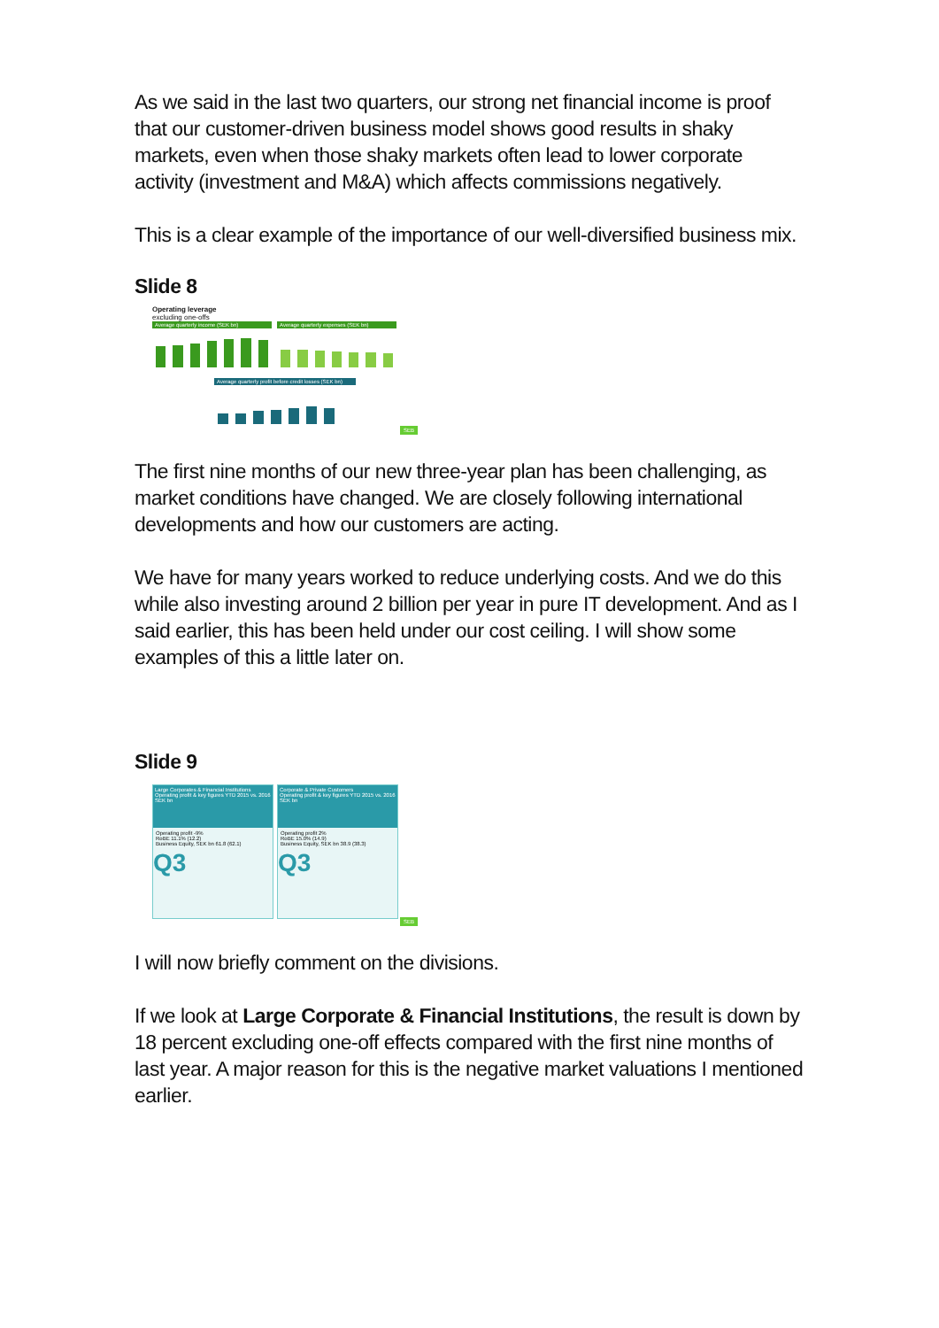As we said in the last two quarters, our strong net financial income is proof that our customer-driven business model shows good results in shaky markets, even when those shaky markets often lead to lower corporate activity (investment and M&A) which affects commissions negatively.
This is a clear example of the importance of our well-diversified business mix.
Slide 8
Operating leverage
excluding one-offs
Average quarterly income (SEK bn)
Average quarterly expenses (SEK bn)
Average quarterly profit before credit losses (SEK bn)
SEB
The first nine months of our new three-year plan has been challenging, as market conditions have changed. We are closely following international developments and how our customers are acting.
We have for many years worked to reduce underlying costs. And we do this while also investing around 2 billion per year in pure IT development. And as I said earlier, this has been held under our cost ceiling. I will show some examples of this a little later on.
Slide 9
Large Corporates & Financial Institutions
Operating profit & key figures YTD 2015 vs. 2016
SEK bn
Operating profit -9%
RoBE 11.1% (12.2)
Business Equity, SEK bn 61.8 (62.1)
Q3
Corporate & Private Customers
Operating profit & key figures YTD 2015 vs. 2016
SEK bn
Operating profit 2%
RoBE 15.0% (14.9)
Business Equity, SEK bn 38.9 (38.3)
Q3
SEB
I will now briefly comment on the divisions.
If we look at Large Corporate & Financial Institutions, the result is down by 18 percent excluding one-off effects compared with the first nine months of last year. A major reason for this is the negative market valuations I mentioned earlier.